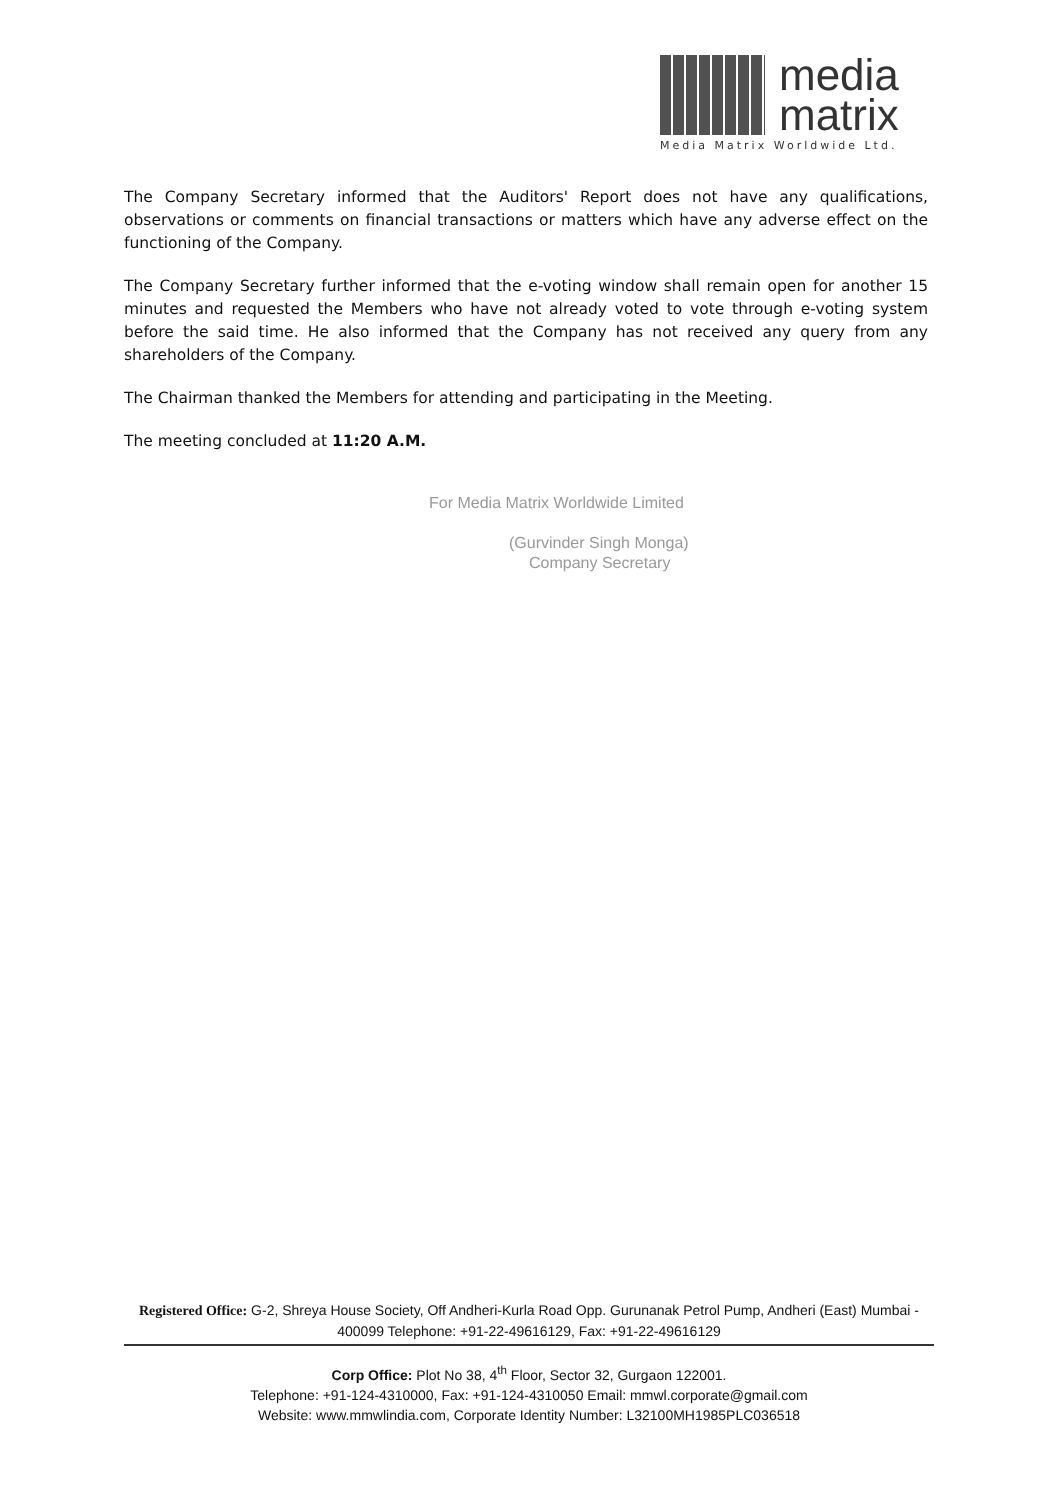media
matrix
Media Matrix Worldwide Ltd.
The Company Secretary informed that the Auditors' Report does not have any qualifications, observations or comments on financial transactions or matters which have any adverse effect on the functioning of the Company.
The Company Secretary further informed that the e-voting window shall remain open for another 15 minutes and requested the Members who have not already voted to vote through e-voting system before the said time. He also informed that the Company has not received any query from any shareholders of the Company.
The Chairman thanked the Members for attending and participating in the Meeting.
The meeting concluded at 11:20 A.M.
For Media Matrix Worldwide Limited
(Gurvinder Singh Monga)
Company Secretary
Registered Office: G-2, Shreya House Society, Off Andheri-Kurla Road Opp. Gurunanak Petrol Pump, Andheri (East) Mumbai - 400099 Telephone: +91-22-49616129, Fax: +91-22-49616129
Corp Office: Plot No 38, 4<sup>th</sup> Floor, Sector 32, Gurgaon 122001.
Telephone: +91-124-4310000, Fax: +91-124-4310050 Email: mmwl.corporate@gmail.com
Website: www.mmwlindia.com, Corporate Identity Number: L32100MH1985PLC036518